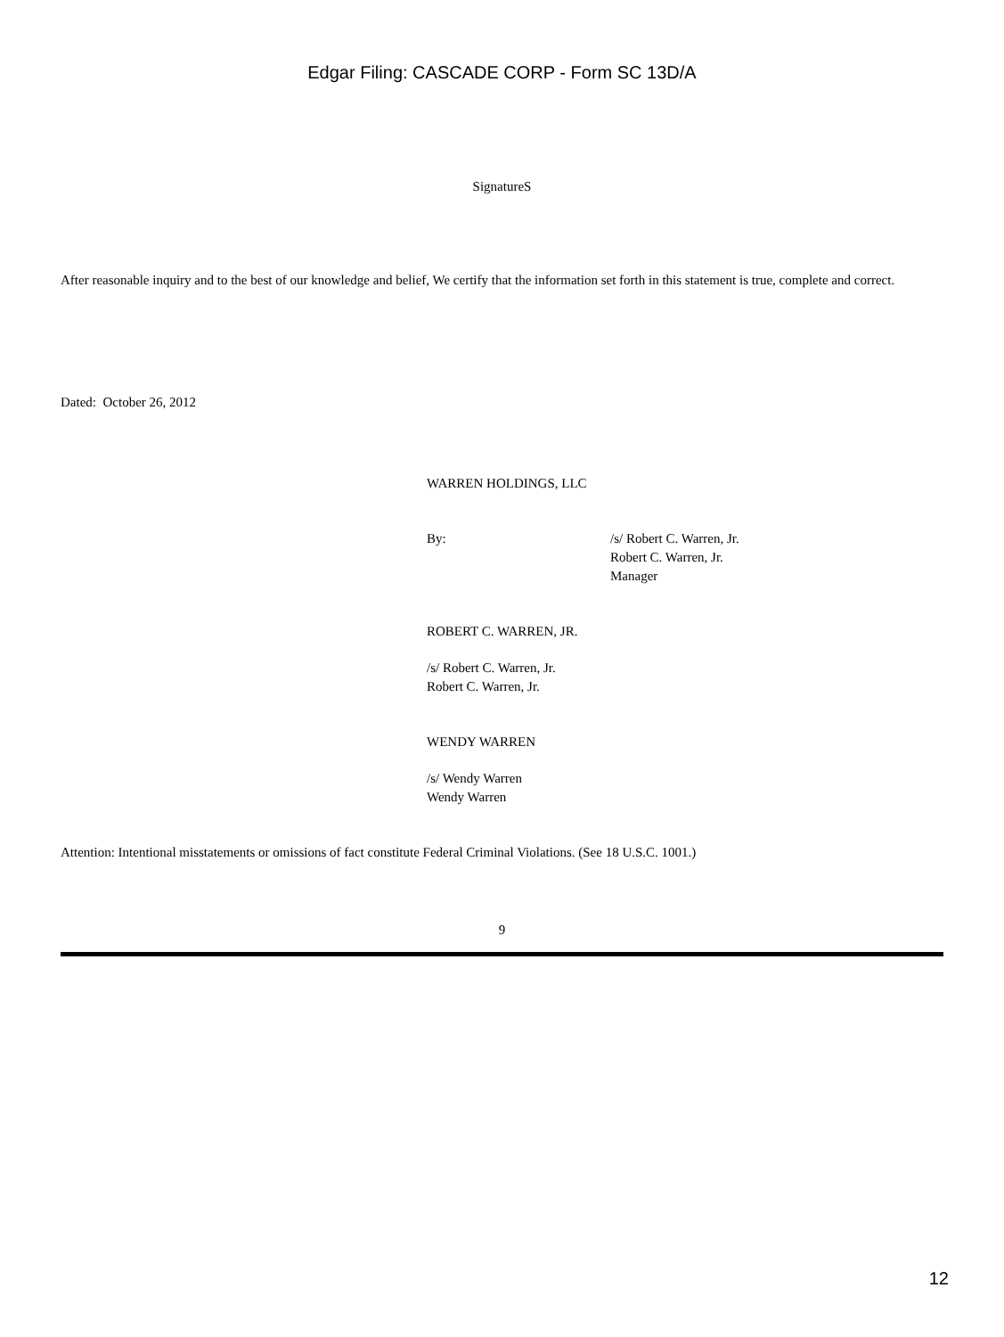Edgar Filing: CASCADE CORP - Form SC 13D/A
SignatureS
After reasonable inquiry and to the best of our knowledge and belief, We certify that the information set forth in this statement is true, complete and correct.
Dated: October 26, 2012
WARREN HOLDINGS, LLC
By: /s/ Robert C. Warren, Jr.
Robert C. Warren, Jr.
Manager
ROBERT C. WARREN, JR.
/s/ Robert C. Warren, Jr.
Robert C. Warren, Jr.
WENDY WARREN
/s/ Wendy Warren
Wendy Warren
Attention: Intentional misstatements or omissions of fact constitute Federal Criminal Violations. (See 18 U.S.C. 1001.)
9
12